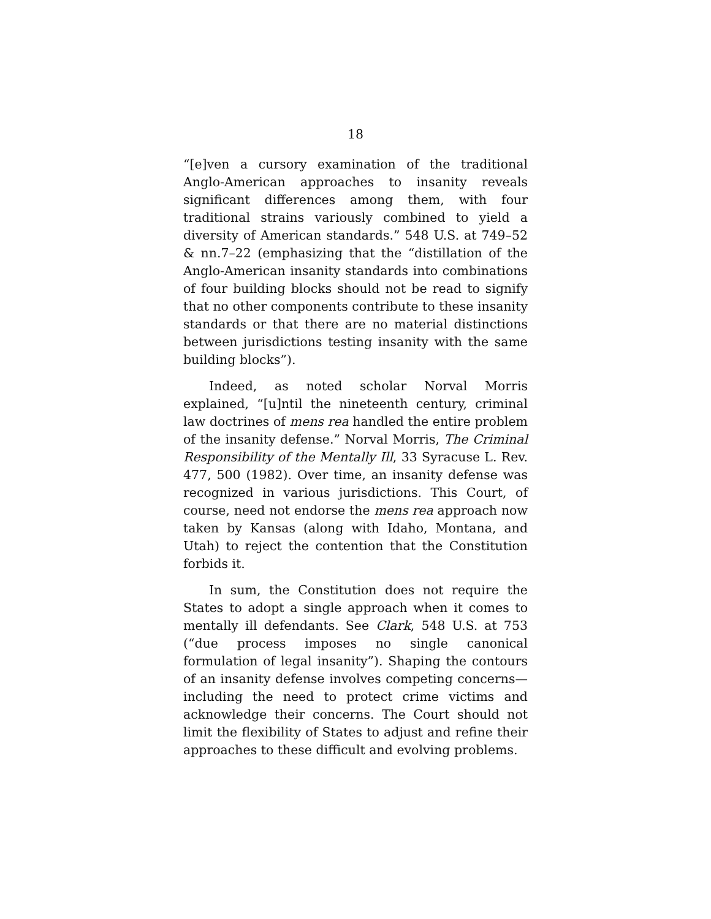18
“[e]ven a cursory examination of the traditional Anglo-American approaches to insanity reveals significant differences among them, with four traditional strains variously combined to yield a diversity of American standards.” 548 U.S. at 749–52 & nn.7–22 (emphasizing that the “distillation of the Anglo-American insanity standards into combinations of four building blocks should not be read to signify that no other components contribute to these insanity standards or that there are no material distinctions between jurisdictions testing insanity with the same building blocks”).
Indeed, as noted scholar Norval Morris explained, “[u]ntil the nineteenth century, criminal law doctrines of mens rea handled the entire problem of the insanity defense.” Norval Morris, The Criminal Responsibility of the Mentally Ill, 33 Syracuse L. Rev. 477, 500 (1982). Over time, an insanity defense was recognized in various jurisdictions. This Court, of course, need not endorse the mens rea approach now taken by Kansas (along with Idaho, Montana, and Utah) to reject the contention that the Constitution forbids it.
In sum, the Constitution does not require the States to adopt a single approach when it comes to mentally ill defendants. See Clark, 548 U.S. at 753 (“due process imposes no single canonical formulation of legal insanity”). Shaping the contours of an insanity defense involves competing concerns—including the need to protect crime victims and acknowledge their concerns. The Court should not limit the flexibility of States to adjust and refine their approaches to these difficult and evolving problems.